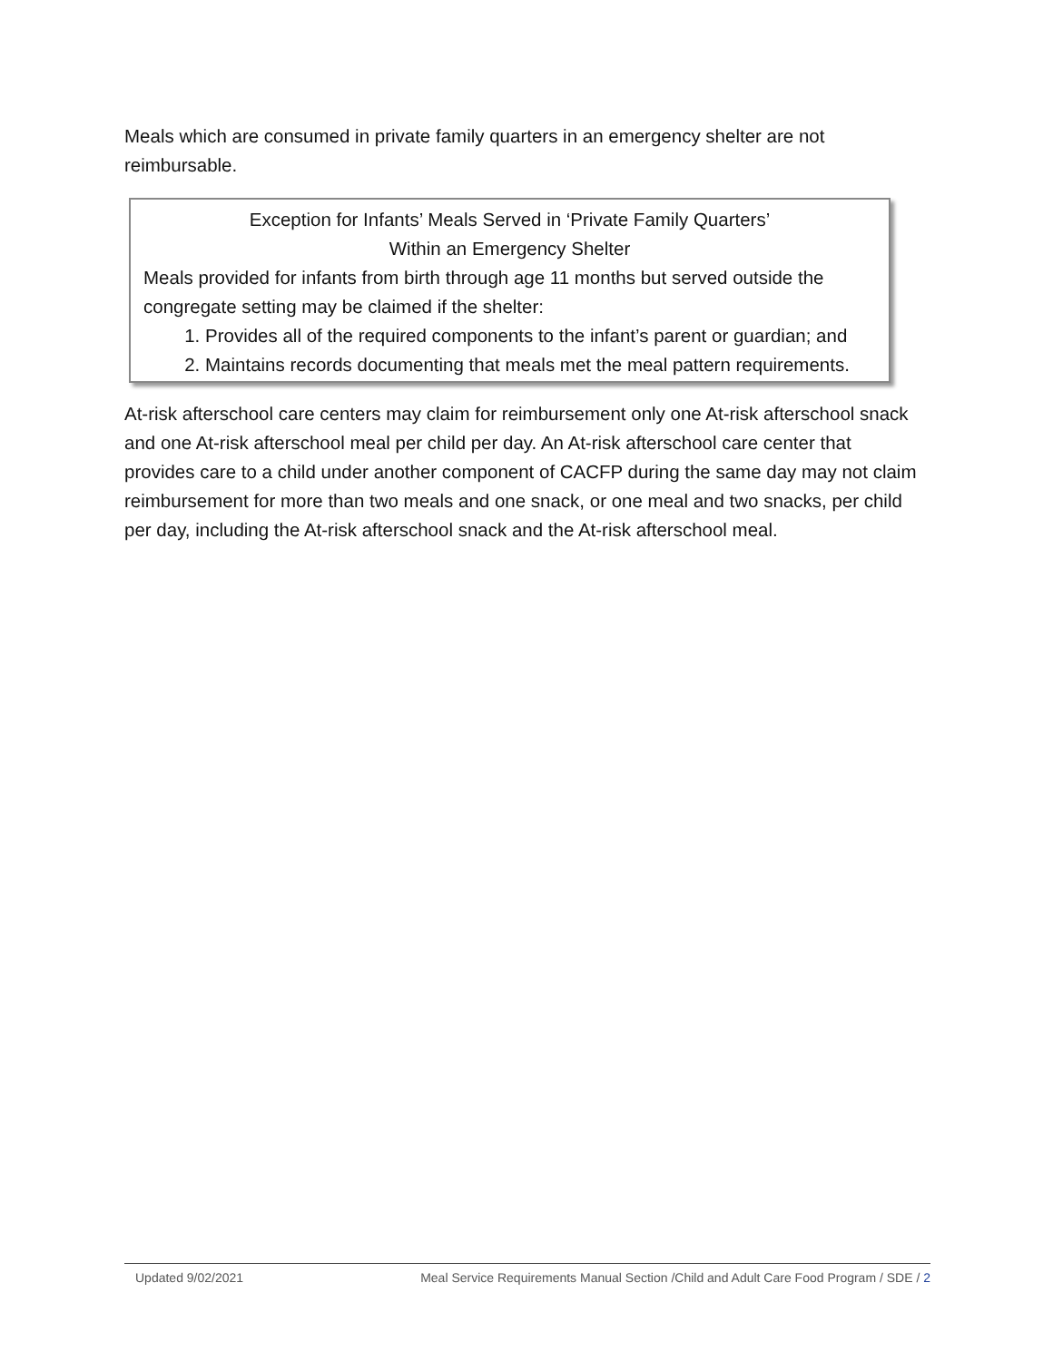Meals which are consumed in private family quarters in an emergency shelter are not reimbursable.
Exception for Infants’ Meals Served in ‘Private Family Quarters’
Within an Emergency Shelter
Meals provided for infants from birth through age 11 months but served outside the congregate setting may be claimed if the shelter:
1. Provides all of the required components to the infant’s parent or guardian; and
2. Maintains records documenting that meals met the meal pattern requirements.
At-risk afterschool care centers may claim for reimbursement only one At-risk afterschool snack and one At-risk afterschool meal per child per day. An At-risk afterschool care center that provides care to a child under another component of CACFP during the same day may not claim reimbursement for more than two meals and one snack, or one meal and two snacks, per child per day, including the At-risk afterschool snack and the At-risk afterschool meal.
Updated 9/02/2021 Meal Service Requirements Manual Section /Child and Adult Care Food Program / SDE / 2